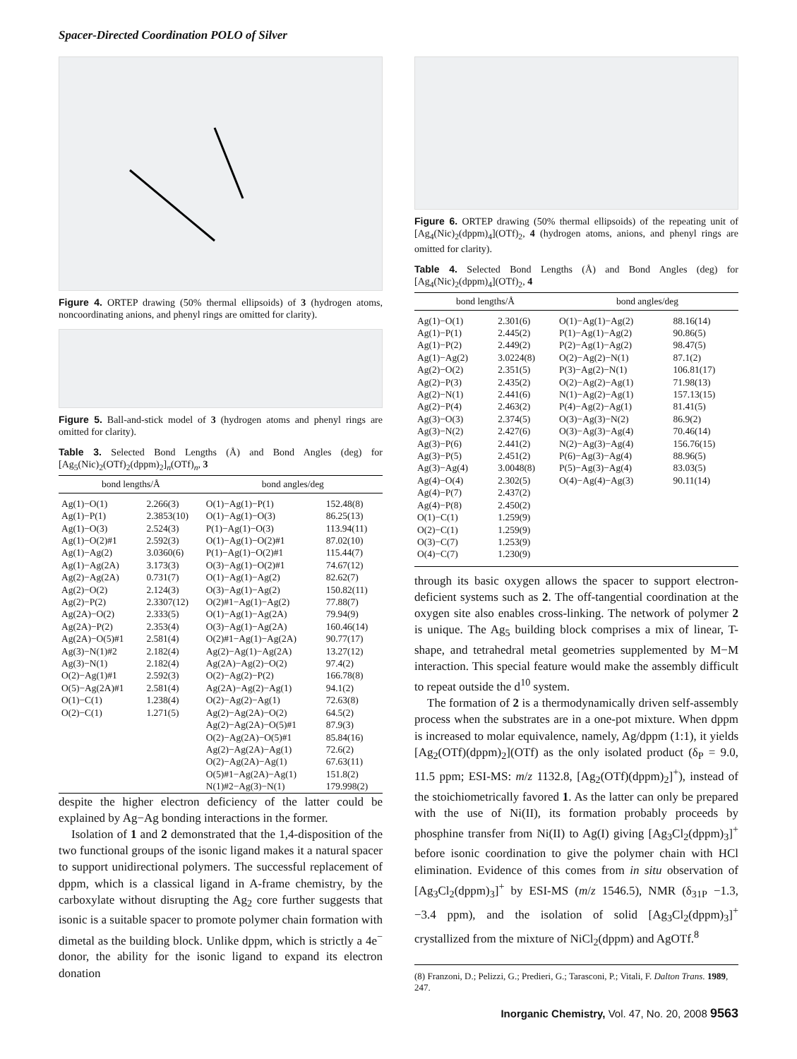Spacer-Directed Coordination POLO of Silver
Figure 4. ORTEP drawing (50% thermal ellipsoids) of 3 (hydrogen atoms, noncoordinating anions, and phenyl rings are omitted for clarity).
Figure 5. Ball-and-stick model of 3 (hydrogen atoms and phenyl rings are omitted for clarity).
Table 3. Selected Bond Lengths (Å) and Bond Angles (deg) for [Ag<sub>5</sub>(Nic)<sub>2</sub>(OTf)<sub>2</sub>(dppm)<sub>2</sub>]<sub>n</sub>(OTf)<sub>n</sub>, 3
| bond lengths/Å | | bond angles/deg | |
| --- | --- | --- | --- |
| Ag(1)−O(1) | 2.266(3) | O(1)−Ag(1)−P(1) | 152.48(8) |
| Ag(1)−P(1) | 2.3853(10) | O(1)−Ag(1)−O(3) | 86.25(13) |
| Ag(1)−O(3) | 2.524(3) | P(1)−Ag(1)−O(3) | 113.94(11) |
| Ag(1)−O(2)#1 | 2.592(3) | O(1)−Ag(1)−O(2)#1 | 87.02(10) |
| Ag(1)−Ag(2) | 3.0360(6) | P(1)−Ag(1)−O(2)#1 | 115.44(7) |
| Ag(1)−Ag(2A) | 3.173(3) | O(3)−Ag(1)−O(2)#1 | 74.67(12) |
| Ag(2)−Ag(2A) | 0.731(7) | O(1)−Ag(1)−Ag(2) | 82.62(7) |
| Ag(2)−O(2) | 2.124(3) | O(3)−Ag(1)−Ag(2) | 150.82(11) |
| Ag(2)−P(2) | 2.3307(12) | O(2)#1−Ag(1)−Ag(2) | 77.88(7) |
| Ag(2A)−O(2) | 2.333(5) | O(1)−Ag(1)−Ag(2A) | 79.94(9) |
| Ag(2A)−P(2) | 2.353(4) | O(3)−Ag(1)−Ag(2A) | 160.46(14) |
| Ag(2A)−O(5)#1 | 2.581(4) | O(2)#1−Ag(1)−Ag(2A) | 90.77(17) |
| Ag(3)−N(1)#2 | 2.182(4) | Ag(2)−Ag(1)−Ag(2A) | 13.27(12) |
| Ag(3)−N(1) | 2.182(4) | Ag(2A)−Ag(2)−O(2) | 97.4(2) |
| O(2)−Ag(1)#1 | 2.592(3) | O(2)−Ag(2)−P(2) | 166.78(8) |
| O(5)−Ag(2A)#1 | 2.581(4) | Ag(2A)−Ag(2)−Ag(1) | 94.1(2) |
| O(1)−C(1) | 1.238(4) | O(2)−Ag(2)−Ag(1) | 72.63(8) |
| O(2)−C(1) | 1.271(5) | Ag(2)−Ag(2A)−O(2) | 64.5(2) |
| | | Ag(2)−Ag(2A)−O(5)#1 | 87.9(3) |
| | | O(2)−Ag(2A)−O(5)#1 | 85.84(16) |
| | | Ag(2)−Ag(2A)−Ag(1) | 72.6(2) |
| | | O(2)−Ag(2A)−Ag(1) | 67.63(11) |
| | | O(5)#1−Ag(2A)−Ag(1) | 151.8(2) |
| | | N(1)#2−Ag(3)−N(1) | 179.998(2) |
despite the higher electron deficiency of the latter could be explained by Ag−Ag bonding interactions in the former.
Isolation of 1 and 2 demonstrated that the 1,4-disposition of the two functional groups of the isonic ligand makes it a natural spacer to support unidirectional polymers. The successful replacement of dppm, which is a classical ligand in A-frame chemistry, by the carboxylate without disrupting the Ag<sub>2</sub> core further suggests that isonic is a suitable spacer to promote polymer chain formation with dimetal as the building block. Unlike dppm, which is strictly a 4e<sup>−</sup> donor, the ability for the isonic ligand to expand its electron donation
Figure 6. ORTEP drawing (50% thermal ellipsoids) of the repeating unit of [Ag<sub>4</sub>(Nic)<sub>2</sub>(dppm)<sub>4</sub>](OTf)<sub>2</sub>, 4 (hydrogen atoms, anions, and phenyl rings are omitted for clarity).
Table 4. Selected Bond Lengths (Å) and Bond Angles (deg) for [Ag<sub>4</sub>(Nic)<sub>2</sub>(dppm)<sub>4</sub>](OTf)<sub>2</sub>, 4
| bond lengths/Å | | bond angles/deg | |
| --- | --- | --- | --- |
| Ag(1)−O(1) | 2.301(6) | O(1)−Ag(1)−Ag(2) | 88.16(14) |
| Ag(1)−P(1) | 2.445(2) | P(1)−Ag(1)−Ag(2) | 90.86(5) |
| Ag(1)−P(2) | 2.449(2) | P(2)−Ag(1)−Ag(2) | 98.47(5) |
| Ag(1)−Ag(2) | 3.0224(8) | O(2)−Ag(2)−N(1) | 87.1(2) |
| Ag(2)−O(2) | 2.351(5) | P(3)−Ag(2)−N(1) | 106.81(17) |
| Ag(2)−P(3) | 2.435(2) | O(2)−Ag(2)−Ag(1) | 71.98(13) |
| Ag(2)−N(1) | 2.441(6) | N(1)−Ag(2)−Ag(1) | 157.13(15) |
| Ag(2)−P(4) | 2.463(2) | P(4)−Ag(2)−Ag(1) | 81.41(5) |
| Ag(3)−O(3) | 2.374(5) | O(3)−Ag(3)−N(2) | 86.9(2) |
| Ag(3)−N(2) | 2.427(6) | O(3)−Ag(3)−Ag(4) | 70.46(14) |
| Ag(3)−P(6) | 2.441(2) | N(2)−Ag(3)−Ag(4) | 156.76(15) |
| Ag(3)−P(5) | 2.451(2) | P(6)−Ag(3)−Ag(4) | 88.96(5) |
| Ag(3)−Ag(4) | 3.0048(8) | P(5)−Ag(3)−Ag(4) | 83.03(5) |
| Ag(4)−O(4) | 2.302(5) | O(4)−Ag(4)−Ag(3) | 90.11(14) |
| Ag(4)−P(7) | 2.437(2) | | |
| Ag(4)−P(8) | 2.450(2) | | |
| O(1)−C(1) | 1.259(9) | | |
| O(2)−C(1) | 1.259(9) | | |
| O(3)−C(7) | 1.253(9) | | |
| O(4)−C(7) | 1.230(9) | | |
through its basic oxygen allows the spacer to support electron-deficient systems such as 2. The off-tangential coordination at the oxygen site also enables cross-linking. The network of polymer 2 is unique. The Ag<sub>5</sub> building block comprises a mix of linear, T-shape, and tetrahedral metal geometries supplemented by M−M interaction. This special feature would make the assembly difficult to repeat outside the d<sup>10</sup> system.
The formation of 2 is a thermodynamically driven self-assembly process when the substrates are in a one-pot mixture. When dppm is increased to molar equivalence, namely, Ag/dppm (1:1), it yields [Ag<sub>2</sub>(OTf)(dppm)<sub>2</sub>](OTf) as the only isolated product (δ<sub>P</sub> = 9.0, 11.5 ppm; ESI-MS: m/z 1132.8, [Ag<sub>2</sub>(OTf)(dppm)<sub>2</sub>]<sup>+</sup>), instead of the stoichiometrically favored 1. As the latter can only be prepared with the use of Ni(II), its formation probably proceeds by phosphine transfer from Ni(II) to Ag(I) giving [Ag<sub>3</sub>Cl<sub>2</sub>(dppm)<sub>3</sub>]<sup>+</sup> before isonic coordination to give the polymer chain with HCl elimination. Evidence of this comes from in situ observation of [Ag<sub>3</sub>Cl<sub>2</sub>(dppm)<sub>3</sub>]<sup>+</sup> by ESI-MS (m/z 1546.5), NMR (δ<sub>31P</sub> −1.3, −3.4 ppm), and the isolation of solid [Ag<sub>3</sub>Cl<sub>2</sub>(dppm)<sub>3</sub>]<sup>+</sup> crystallized from the mixture of NiCl<sub>2</sub>(dppm) and AgOTf.<sup>8</sup>
(8) Franzoni, D.; Pelizzi, G.; Predieri, G.; Tarasconi, P.; Vitali, F. Dalton Trans. 1989, 247.
Inorganic Chemistry, Vol. 47, No. 20, 2008 9563